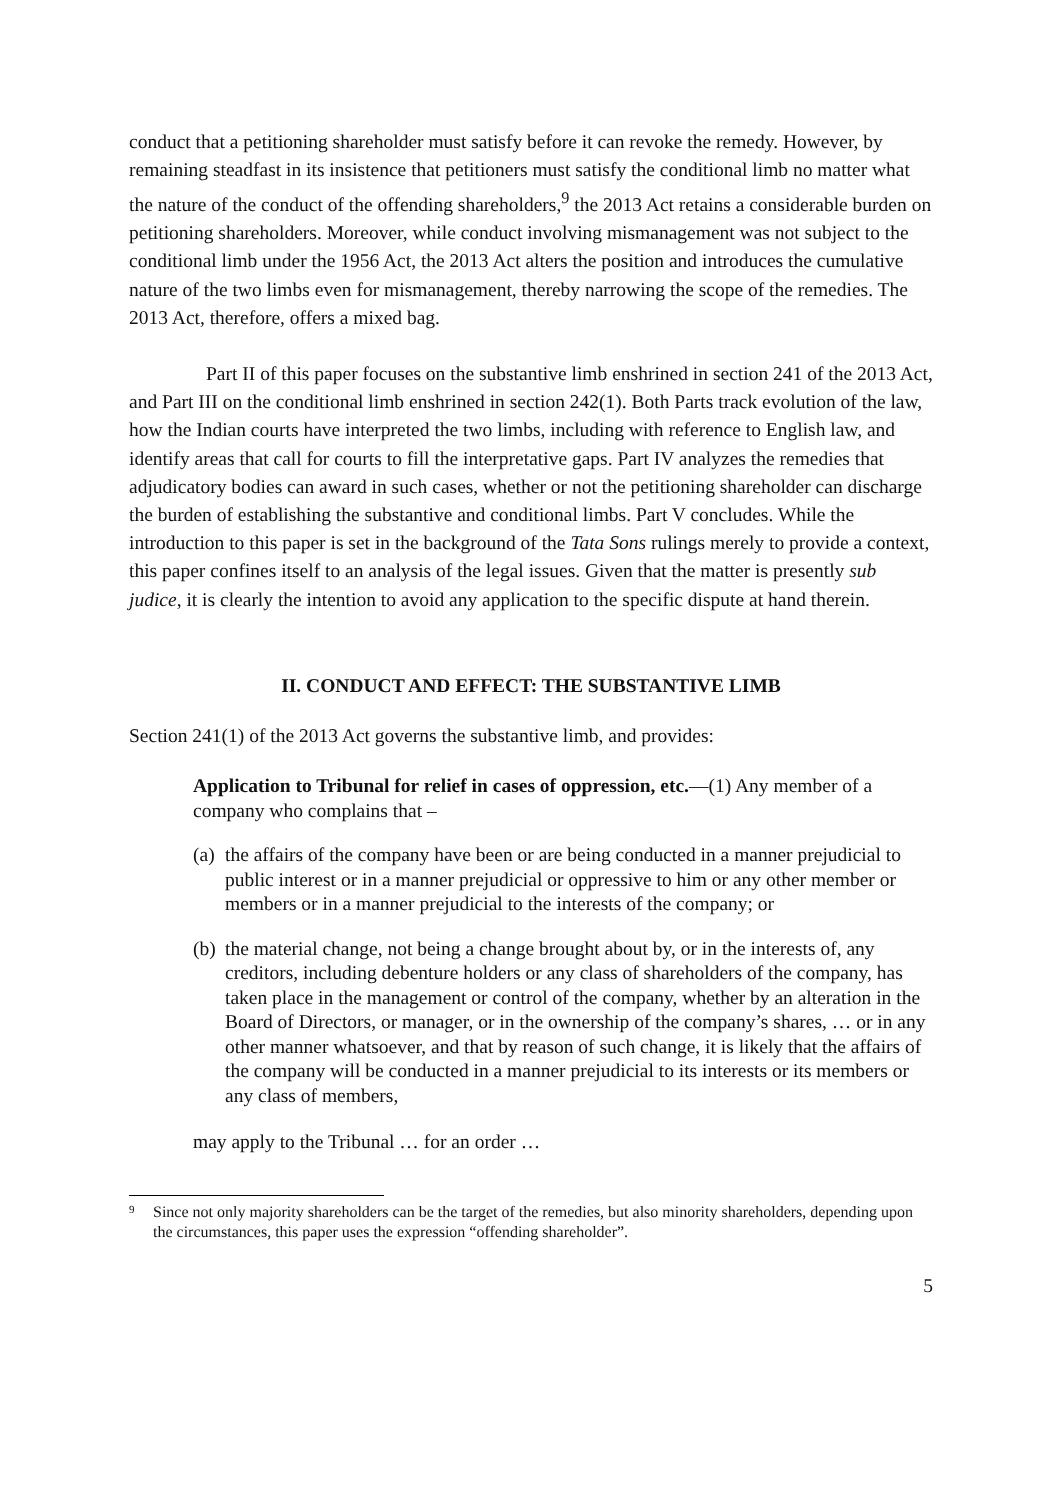conduct that a petitioning shareholder must satisfy before it can revoke the remedy. However, by remaining steadfast in its insistence that petitioners must satisfy the conditional limb no matter what the nature of the conduct of the offending shareholders,<sup>9</sup> the 2013 Act retains a considerable burden on petitioning shareholders. Moreover, while conduct involving mismanagement was not subject to the conditional limb under the 1956 Act, the 2013 Act alters the position and introduces the cumulative nature of the two limbs even for mismanagement, thereby narrowing the scope of the remedies. The 2013 Act, therefore, offers a mixed bag.
Part II of this paper focuses on the substantive limb enshrined in section 241 of the 2013 Act, and Part III on the conditional limb enshrined in section 242(1). Both Parts track evolution of the law, how the Indian courts have interpreted the two limbs, including with reference to English law, and identify areas that call for courts to fill the interpretative gaps. Part IV analyzes the remedies that adjudicatory bodies can award in such cases, whether or not the petitioning shareholder can discharge the burden of establishing the substantive and conditional limbs. Part V concludes. While the introduction to this paper is set in the background of the Tata Sons rulings merely to provide a context, this paper confines itself to an analysis of the legal issues. Given that the matter is presently sub judice, it is clearly the intention to avoid any application to the specific dispute at hand therein.
II. CONDUCT AND EFFECT: THE SUBSTANTIVE LIMB
Section 241(1) of the 2013 Act governs the substantive limb, and provides:
Application to Tribunal for relief in cases of oppression, etc.—(1) Any member of a company who complains that –
(a) the affairs of the company have been or are being conducted in a manner prejudicial to public interest or in a manner prejudicial or oppressive to him or any other member or members or in a manner prejudicial to the interests of the company; or
(b) the material change, not being a change brought about by, or in the interests of, any creditors, including debenture holders or any class of shareholders of the company, has taken place in the management or control of the company, whether by an alteration in the Board of Directors, or manager, or in the ownership of the company’s shares, … or in any other manner whatsoever, and that by reason of such change, it is likely that the affairs of the company will be conducted in a manner prejudicial to its interests or its members or any class of members,
may apply to the Tribunal … for an order …
9 Since not only majority shareholders can be the target of the remedies, but also minority shareholders, depending upon the circumstances, this paper uses the expression “offending shareholder”.
5